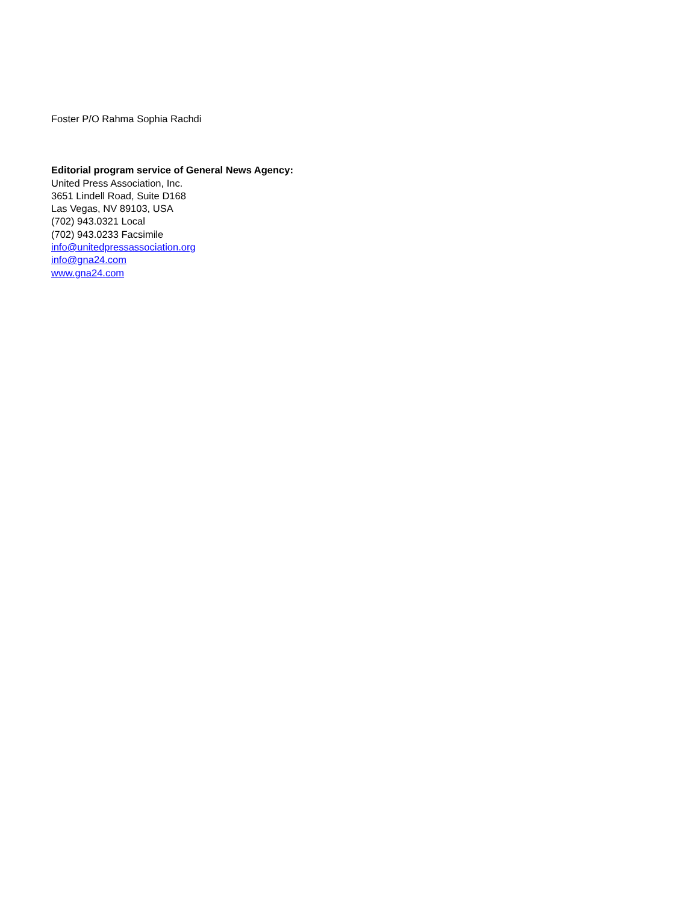Foster P/O Rahma Sophia Rachdi
Editorial program service of General News Agency:
United Press Association, Inc.
3651 Lindell Road, Suite D168
Las Vegas, NV 89103, USA
(702) 943.0321 Local
(702) 943.0233 Facsimile
info@unitedpressassociation.org
info@gna24.com
www.gna24.com